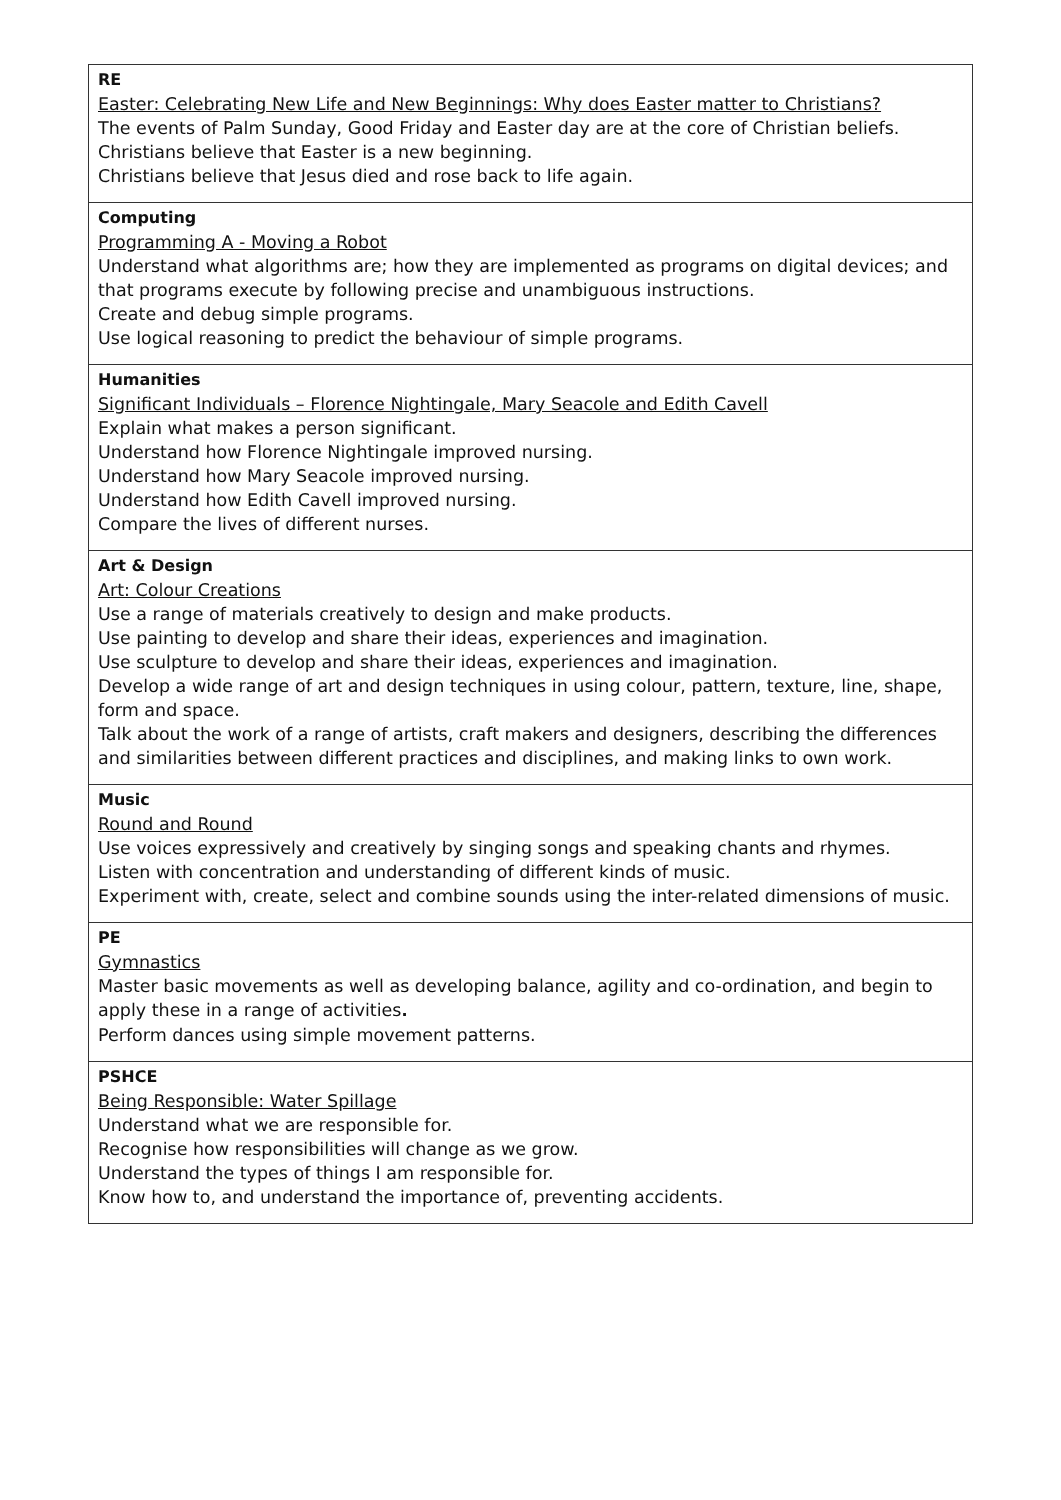| RE Easter: Celebrating New Life and New Beginnings: Why does Easter matter to Christians? The events of Palm Sunday, Good Friday and Easter day are at the core of Christian beliefs. Christians believe that Easter is a new beginning. Christians believe that Jesus died and rose back to life again. |
| Computing Programming A - Moving a Robot Understand what algorithms are; how they are implemented as programs on digital devices; and that programs execute by following precise and unambiguous instructions. Create and debug simple programs. Use logical reasoning to predict the behaviour of simple programs. |
| Humanities Significant Individuals – Florence Nightingale, Mary Seacole and Edith Cavell Explain what makes a person significant. Understand how Florence Nightingale improved nursing. Understand how Mary Seacole improved nursing. Understand how Edith Cavell improved nursing. Compare the lives of different nurses. |
| Art & Design Art: Colour Creations Use a range of materials creatively to design and make products. Use painting to develop and share their ideas, experiences and imagination. Use sculpture to develop and share their ideas, experiences and imagination. Develop a wide range of art and design techniques in using colour, pattern, texture, line, shape, form and space. Talk about the work of a range of artists, craft makers and designers, describing the differences and similarities between different practices and disciplines, and making links to own work. |
| Music Round and Round Use voices expressively and creatively by singing songs and speaking chants and rhymes. Listen with concentration and understanding of different kinds of music. Experiment with, create, select and combine sounds using the inter-related dimensions of music. |
| PE Gymnastics Master basic movements as well as developing balance, agility and co-ordination, and begin to apply these in a range of activities . Perform dances using simple movement patterns. |
| PSHCE Being Responsible: Water Spillage Understand what we are responsible for. Recognise how responsibilities will change as we grow. Understand the types of things I am responsible for. Know how to, and understand the importance of, preventing accidents. |